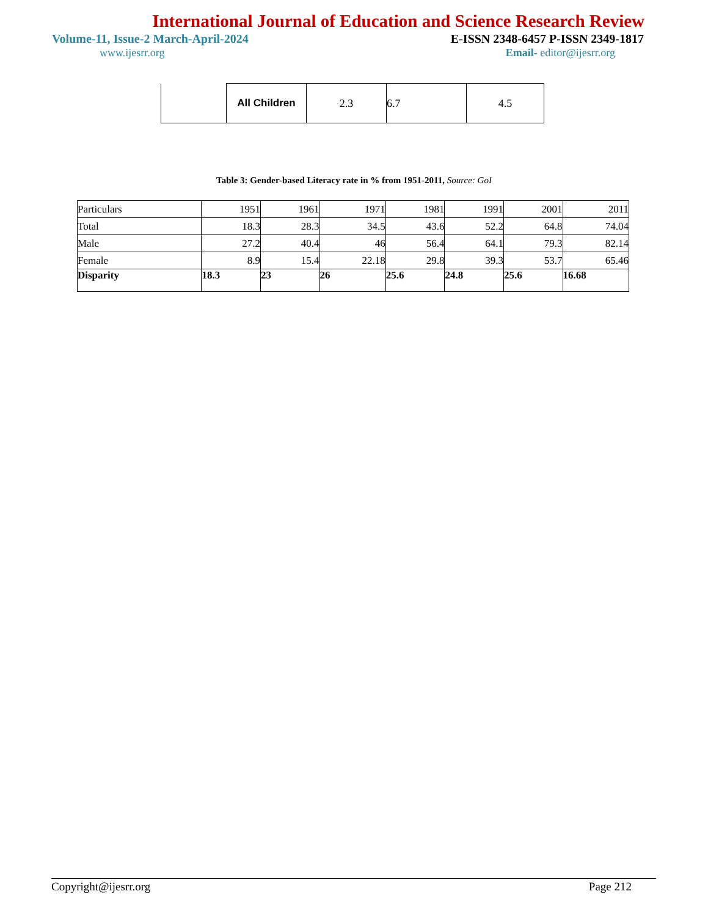International Journal of Education and Science Research Review
Volume-11, Issue-2 March-April-2024 E-ISSN 2348-6457 P-ISSN 2349-1817
www.ijesrr.org Email- editor@ijesrr.org
| | All Children | 2.3 | 6.7 | 4.5 |
Table 3: Gender-based Literacy rate in % from 1951-2011, Source: GoI
| Particulars | 1951 | 1961 | 1971 | 1981 | 1991 | 2001 | 2011 |
| Total | 18.3 | 28.3 | 34.5 | 43.6 | 52.2 | 64.8 | 74.04 |
| Male | 27.2 | 40.4 | 46 | 56.4 | 64.1 | 79.3 | 82.14 |
| Female | 8.9 | 15.4 | 22.18 | 29.8 | 39.3 | 53.7 | 65.46 |
| Disparity | 18.3 | 23 | 26 | 25.6 | 24.8 | 25.6 | 16.68 |
Copyright@ijesrr.org Page 212